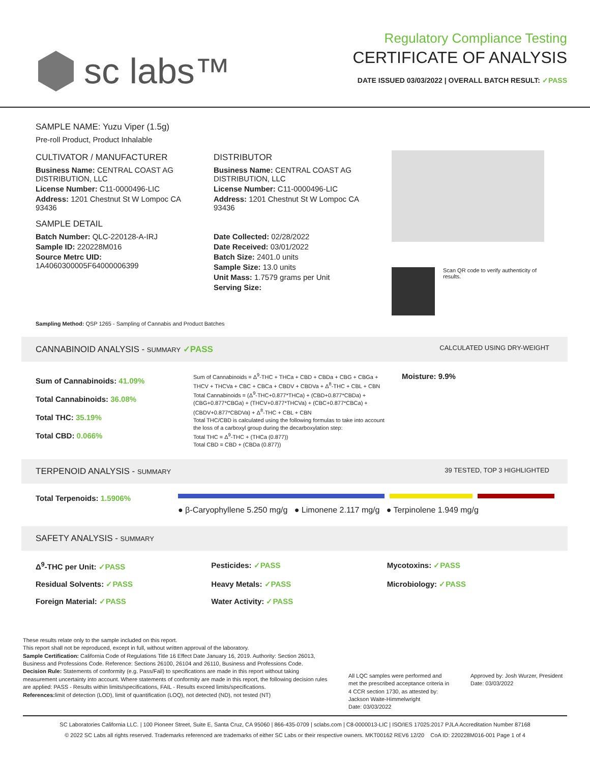sc labs™
Regulatory Compliance Testing
CERTIFICATE OF ANALYSIS
DATE ISSUED 03/03/2022 | OVERALL BATCH RESULT: ✓PASS
SAMPLE NAME: Yuzu Viper (1.5g)
Pre-roll Product, Product Inhalable
CULTIVATOR / MANUFACTURER
Business Name: CENTRAL COAST AG DISTRIBUTION, LLC
License Number: C11-0000496-LIC
Address: 1201 Chestnut St W Lompoc CA 93436
SAMPLE DETAIL
Batch Number: QLC-220128-A-IRJ
Sample ID: 220228M016
Source Metrc UID: 1A4060300005F64000006399
DISTRIBUTOR
Business Name: CENTRAL COAST AG DISTRIBUTION, LLC
License Number: C11-0000496-LIC
Address: 1201 Chestnut St W Lompoc CA 93436
Date Collected: 02/28/2022
Date Received: 03/01/2022
Batch Size: 2401.0 units
Sample Size: 13.0 units
Unit Mass: 1.7579 grams per Unit
Serving Size:
Scan QR code to verify authenticity of results.
Sampling Method: QSP 1265 - Sampling of Cannabis and Product Batches
CANNABINOID ANALYSIS - SUMMARY ✓PASS CALCULATED USING DRY-WEIGHT
Sum of Cannabinoids: 41.09%
Total Cannabinoids: 36.08%
Total THC: 35.19%
Total CBD: 0.066%
Sum of Cannabinoids = Δ<sup>9</sup>-THC + THCa + CBD + CBDa + CBG + CBGa + THCV + THCVa + CBC + CBCa + CBDV + CBDVa + Δ<sup>8</sup>-THC + CBL + CBN
Total Cannabinoids = (Δ<sup>9</sup>-THC+0.877*THCa) + (CBD+0.877*CBDa) + (CBG+0.877*CBGa) + (THCV+0.877*THCVa) + (CBC+0.877*CBCa) + (CBDV+0.877*CBDVa) + Δ<sup>8</sup>-THC + CBL + CBN
Total THC/CBD is calculated using the following formulas to take into account the loss of a carboxyl group during the decarboxylation step:
Total THC = Δ<sup>9</sup>-THC + (THCa (0.877))
Total CBD = CBD + (CBDa (0.877))
Moisture: 9.9%
TERPENOID ANALYSIS - SUMMARY 39 TESTED, TOP 3 HIGHLIGHTED
Total Terpenoids: 1.5906%
● β-Caryophyllene 5.250 mg/g ● Limonene 2.117 mg/g ● Terpinolene 1.949 mg/g
SAFETY ANALYSIS - SUMMARY
Δ<sup>9</sup>-THC per Unit: ✓PASS Pesticides: ✓PASS Mycotoxins: ✓PASS Residual Solvents: ✓PASS Heavy Metals: ✓PASS Microbiology: ✓PASS Foreign Material: ✓PASS Water Activity: ✓PASS
These results relate only to the sample included on this report.
This report shall not be reproduced, except in full, without written approval of the laboratory.
Sample Certification: California Code of Regulations Title 16 Effect Date January 16, 2019. Authority: Section 26013, Business and Professions Code. Reference: Sections 26100, 26104 and 26110, Business and Professions Code.
Decision Rule: Statements of conformity (e.g. Pass/Fail) to specifications are made in this report without taking measurement uncertainty into account. Where statements of conformity are made in this report, the following decision rules are applied: PASS - Results within limits/specifications, FAIL - Results exceed limits/specifications.
References: limit of detection (LOD), limit of quantification (LOQ), not detected (ND), not tested (NT)
All LQC samples were performed and met the prescribed acceptance criteria in 4 CCR section 1730, as attested by: Jackson Waite-Himmelwright
Date: 03/03/2022
Approved by: Josh Wurzer, President
Date: 03/03/2022
SC Laboratories California LLC. | 100 Pioneer Street, Suite E, Santa Cruz, CA 95060 | 866-435-0709 | sclabs.com | C8-0000013-LIC | ISO/IES 17025:2017 PJLA Accreditation Number 87168
© 2022 SC Labs all rights reserved. Trademarks referenced are trademarks of either SC Labs or their respective owners. MKT00162 REV6 12/20 CoA ID: 220228M016-001 Page 1 of 4